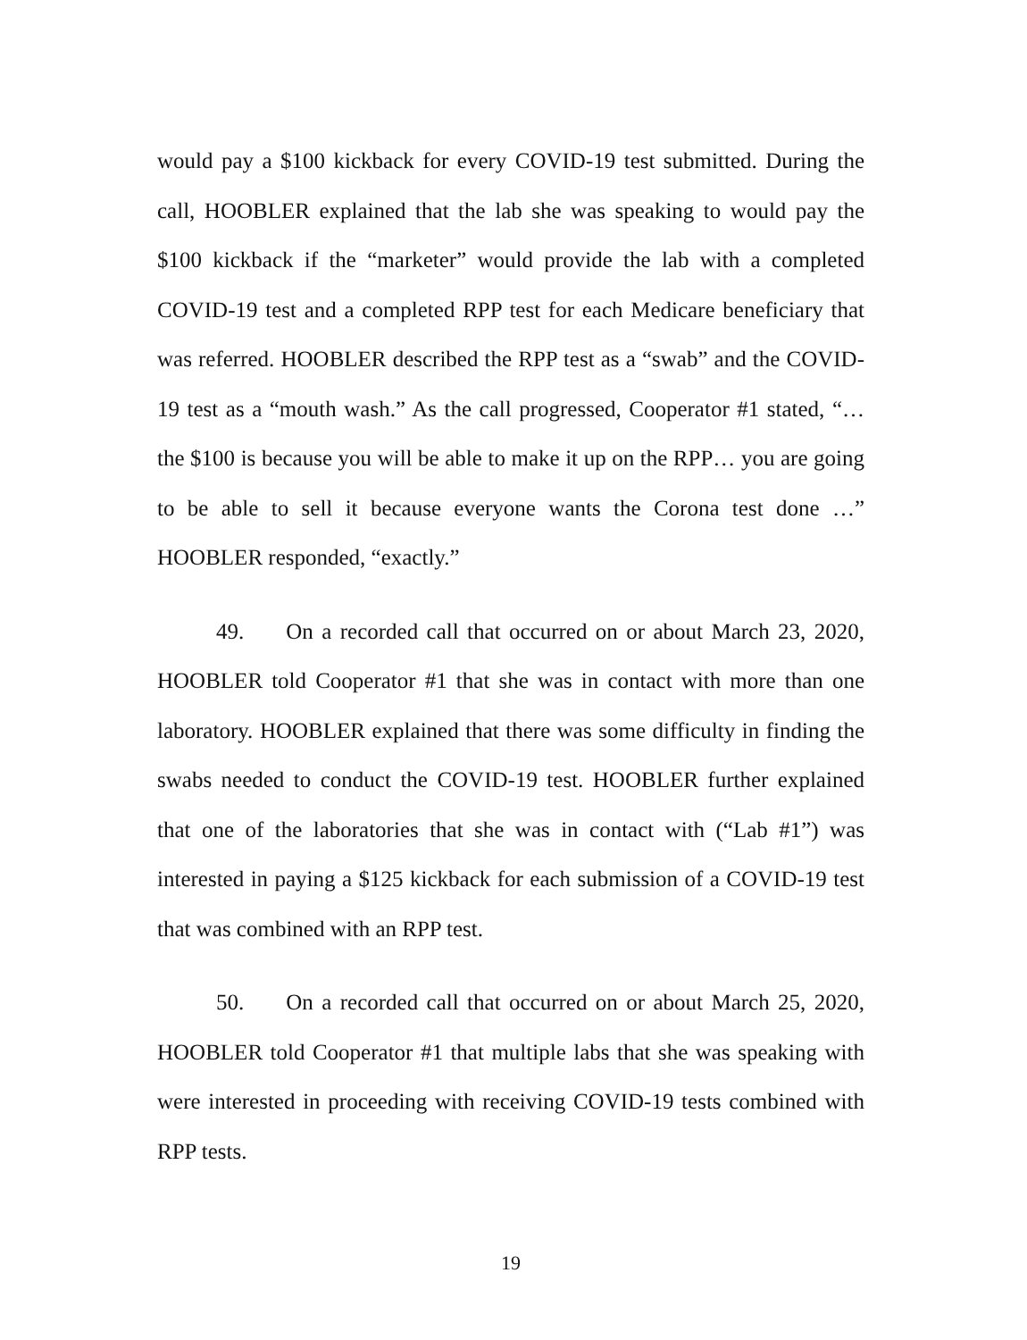would pay a $100 kickback for every COVID-19 test submitted. During the call, HOOBLER explained that the lab she was speaking to would pay the $100 kickback if the “marketer” would provide the lab with a completed COVID-19 test and a completed RPP test for each Medicare beneficiary that was referred. HOOBLER described the RPP test as a “swab” and the COVID-19 test as a “mouth wash.” As the call progressed, Cooperator #1 stated, “… the $100 is because you will be able to make it up on the RPP… you are going to be able to sell it because everyone wants the Corona test done …” HOOBLER responded, “exactly.”
49. On a recorded call that occurred on or about March 23, 2020, HOOBLER told Cooperator #1 that she was in contact with more than one laboratory. HOOBLER explained that there was some difficulty in finding the swabs needed to conduct the COVID-19 test. HOOBLER further explained that one of the laboratories that she was in contact with (“Lab #1”) was interested in paying a $125 kickback for each submission of a COVID-19 test that was combined with an RPP test.
50. On a recorded call that occurred on or about March 25, 2020, HOOBLER told Cooperator #1 that multiple labs that she was speaking with were interested in proceeding with receiving COVID-19 tests combined with RPP tests.
19